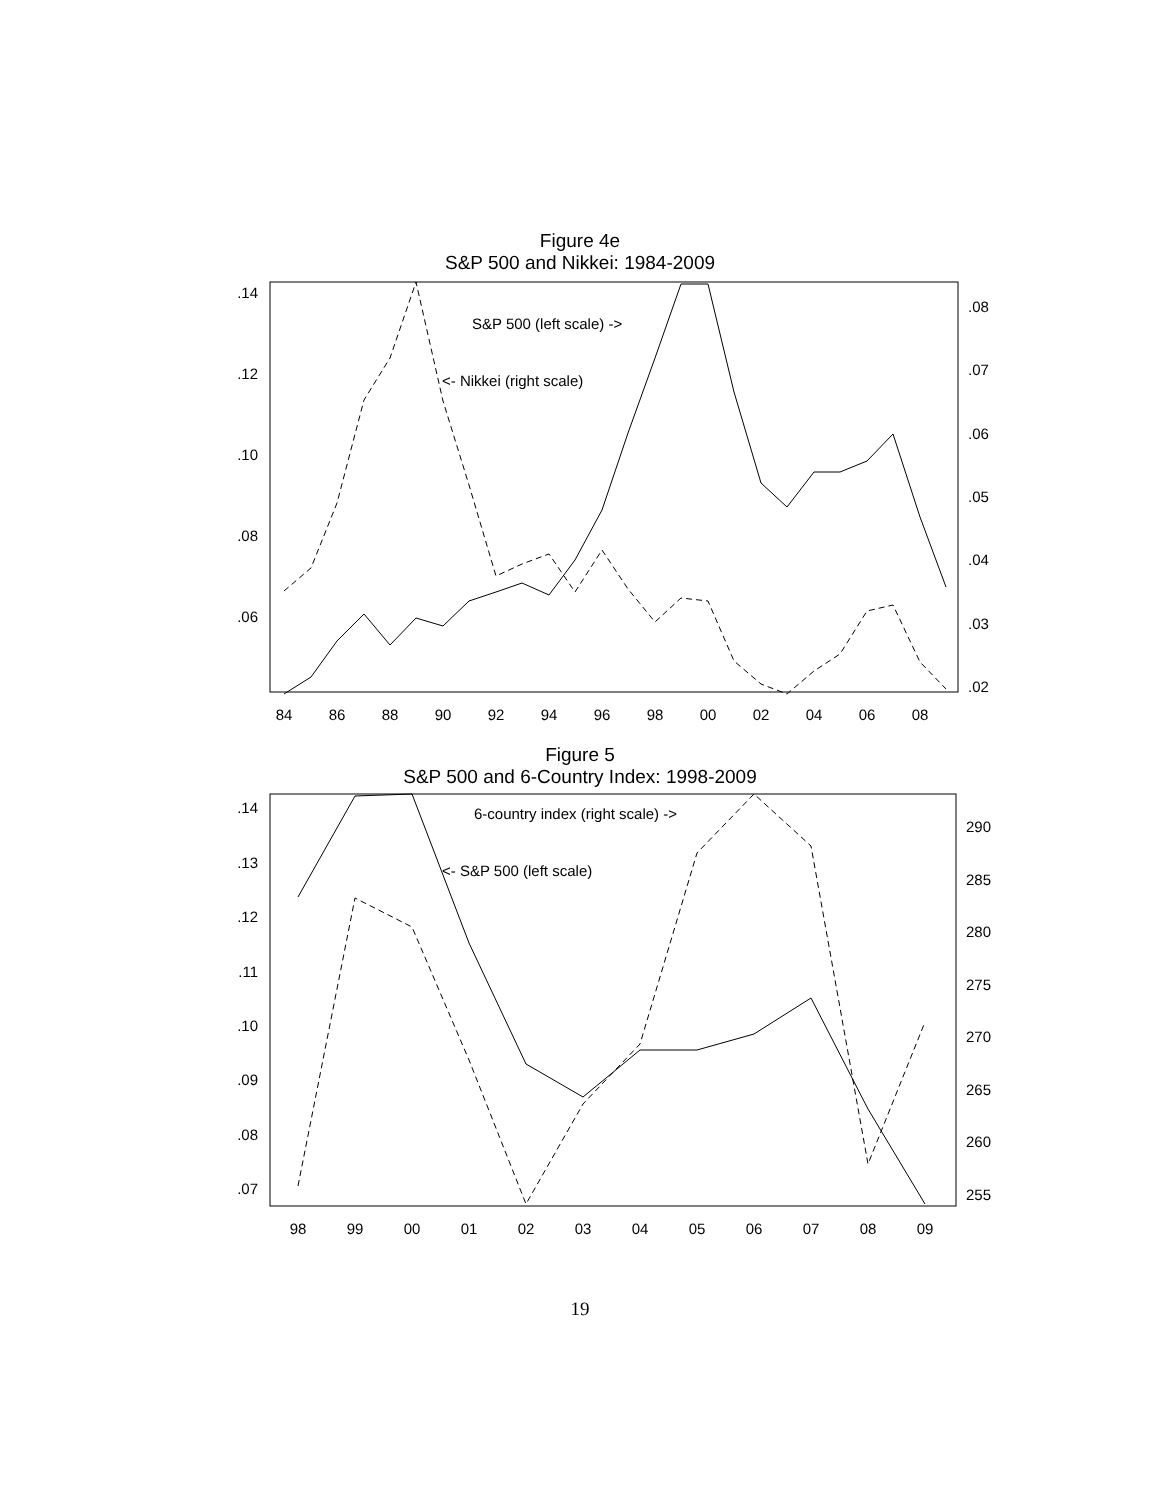Figure 4e
S&P 500 and Nikkei: 1984-2009
.14
.12
.10
.08
.06
.08
.07
.06
.05
.04
.03
.02
84
86
88
90
92
94
96
98
00
02
04
06
08
S&P 500 (left scale) ->
<- Nikkei (right scale)
Figure 5
S&P 500 and 6-Country Index: 1998-2009
.14
.13
.12
.11
.10
.09
.08
.07
290
285
280
275
270
265
260
255
98
99
00
01
02
03
04
05
06
07
08
09
6-country index (right scale) ->
<- S&P 500 (left scale)
19